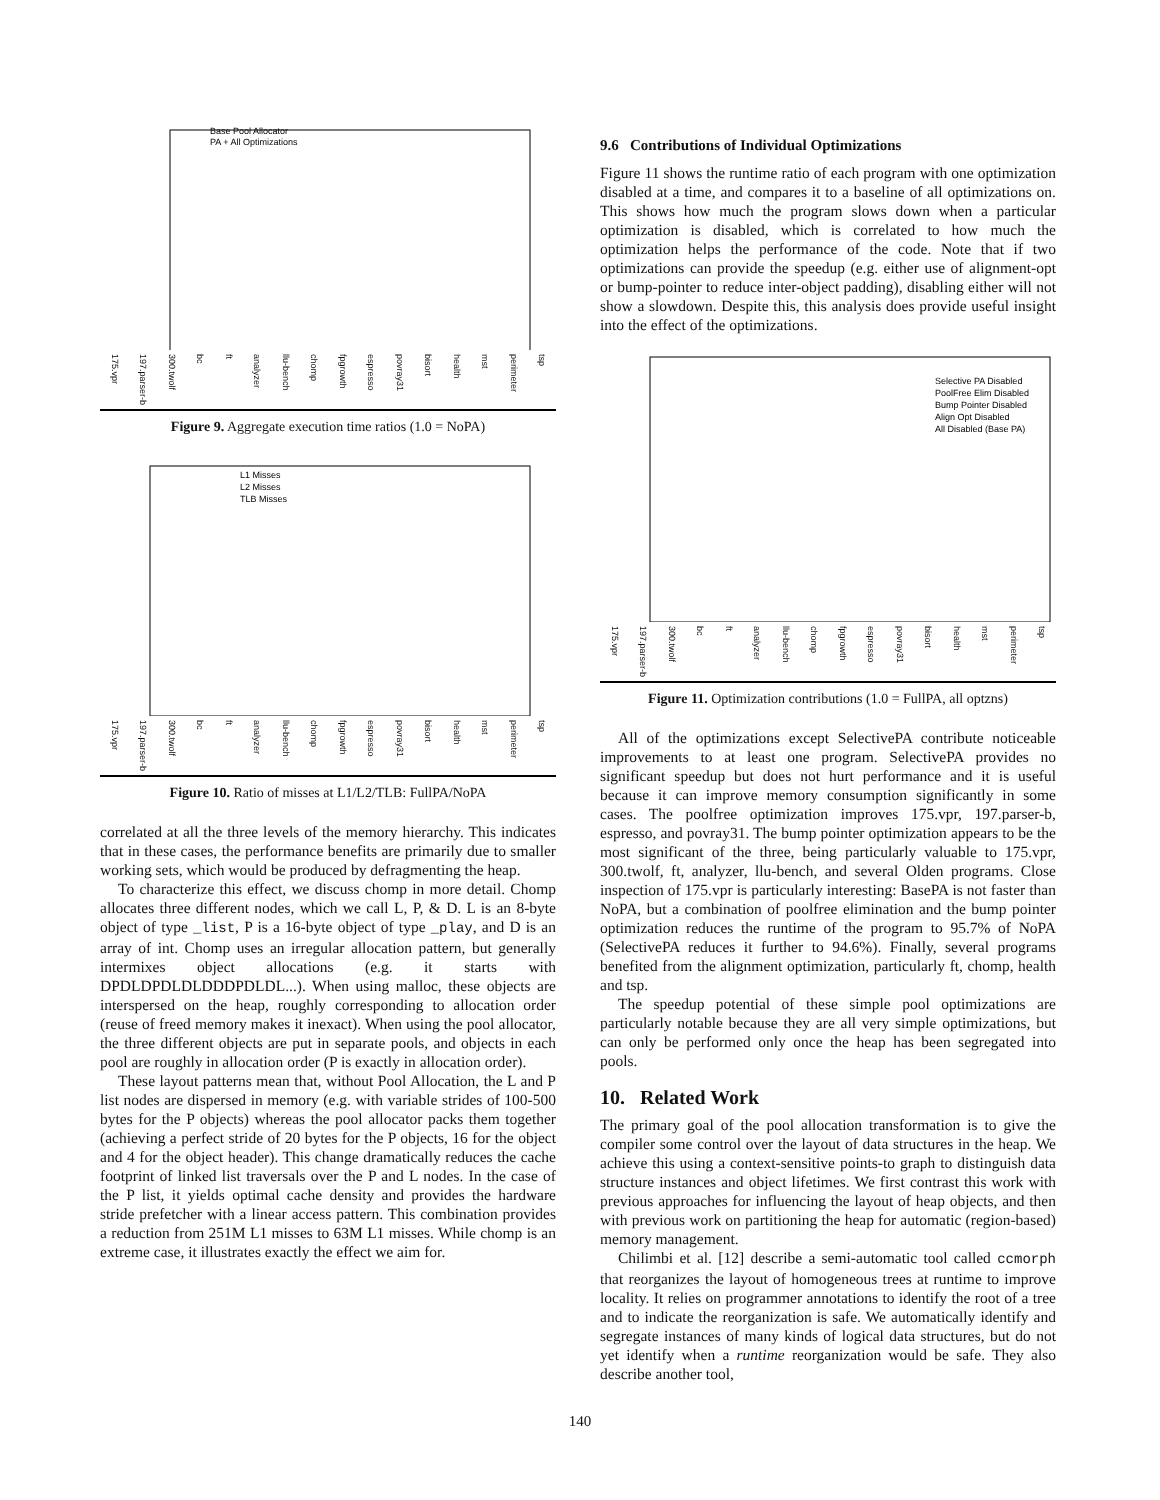Base Pool Allocator
PA + All Optimizations
175.vpr 197.parser-b 300.twolf bc ft analyzer llu-bench chomp fpgrowth espresso povray31 bisort health mst perimeter tsp
Figure 9. Aggregate execution time ratios (1.0 = NoPA)
L1 Misses
L2 Misses
TLB Misses
175.vpr 197.parser-b 300.twolf bc ft analyzer llu-bench chomp fpgrowth espresso povray31 bisort health mst perimeter tsp
Figure 10. Ratio of misses at L1/L2/TLB: FullPA/NoPA
correlated at all the three levels of the memory hierarchy. This indicates that in these cases, the performance benefits are primarily due to smaller working sets, which would be produced by defragmenting the heap.
To characterize this effect, we discuss chomp in more detail. Chomp allocates three different nodes, which we call L, P, & D. L is an 8-byte object of type _list, P is a 16-byte object of type _play, and D is an array of int. Chomp uses an irregular allocation pattern, but generally intermixes object allocations (e.g. it starts with DPDLDPDLDLDDDPDLDL...). When using malloc, these objects are interspersed on the heap, roughly corresponding to allocation order (reuse of freed memory makes it inexact). When using the pool allocator, the three different objects are put in separate pools, and objects in each pool are roughly in allocation order (P is exactly in allocation order).
These layout patterns mean that, without Pool Allocation, the L and P list nodes are dispersed in memory (e.g. with variable strides of 100-500 bytes for the P objects) whereas the pool allocator packs them together (achieving a perfect stride of 20 bytes for the P objects, 16 for the object and 4 for the object header). This change dramatically reduces the cache footprint of linked list traversals over the P and L nodes. In the case of the P list, it yields optimal cache density and provides the hardware stride prefetcher with a linear access pattern. This combination provides a reduction from 251M L1 misses to 63M L1 misses. While chomp is an extreme case, it illustrates exactly the effect we aim for.
9.6 Contributions of Individual Optimizations
Figure 11 shows the runtime ratio of each program with one optimization disabled at a time, and compares it to a baseline of all optimizations on. This shows how much the program slows down when a particular optimization is disabled, which is correlated to how much the optimization helps the performance of the code. Note that if two optimizations can provide the speedup (e.g. either use of alignment-opt or bump-pointer to reduce inter-object padding), disabling either will not show a slowdown. Despite this, this analysis does provide useful insight into the effect of the optimizations.
Selective PA Disabled
PoolFree Elim Disabled
Bump Pointer Disabled
Align Opt Disabled
All Disabled (Base PA)
175.vpr 197.parser-b 300.twolf bc ft analyzer llu-bench chomp fpgrowth espresso povray31 bisort health mst perimeter tsp
Figure 11. Optimization contributions (1.0 = FullPA, all optzns)
All of the optimizations except SelectivePA contribute noticeable improvements to at least one program. SelectivePA provides no significant speedup but does not hurt performance and it is useful because it can improve memory consumption significantly in some cases. The poolfree optimization improves 175.vpr, 197.parser-b, espresso, and povray31. The bump pointer optimization appears to be the most significant of the three, being particularly valuable to 175.vpr, 300.twolf, ft, analyzer, llu-bench, and several Olden programs. Close inspection of 175.vpr is particularly interesting: BasePA is not faster than NoPA, but a combination of poolfree elimination and the bump pointer optimization reduces the runtime of the program to 95.7% of NoPA (SelectivePA reduces it further to 94.6%). Finally, several programs benefited from the alignment optimization, particularly ft, chomp, health and tsp.
The speedup potential of these simple pool optimizations are particularly notable because they are all very simple optimizations, but can only be performed only once the heap has been segregated into pools.
10. Related Work
The primary goal of the pool allocation transformation is to give the compiler some control over the layout of data structures in the heap. We achieve this using a context-sensitive points-to graph to distinguish data structure instances and object lifetimes. We first contrast this work with previous approaches for influencing the layout of heap objects, and then with previous work on partitioning the heap for automatic (region-based) memory management.
Chilimbi et al. [12] describe a semi-automatic tool called ccmorph that reorganizes the layout of homogeneous trees at runtime to improve locality. It relies on programmer annotations to identify the root of a tree and to indicate the reorganization is safe. We automatically identify and segregate instances of many kinds of logical data structures, but do not yet identify when a runtime reorganization would be safe. They also describe another tool,
140